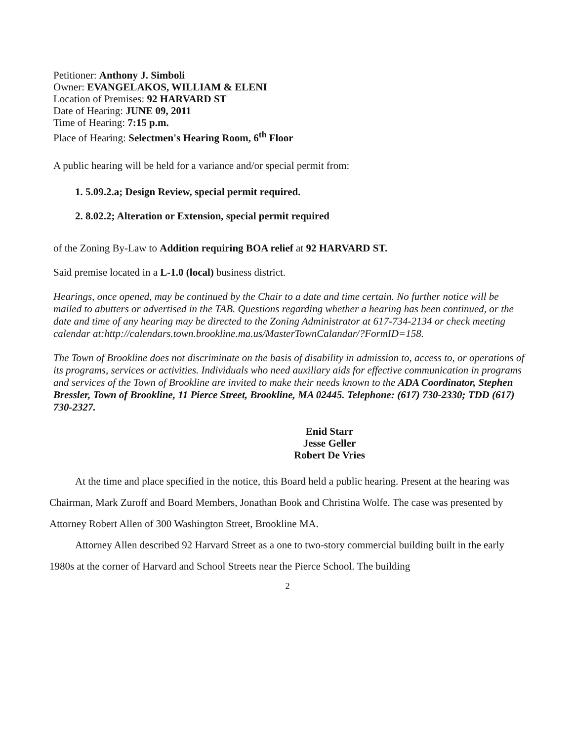Petitioner: Anthony J. Simboli
Owner: EVANGELAKOS, WILLIAM & ELENI
Location of Premises: 92 HARVARD ST
Date of Hearing: JUNE 09, 2011
Time of Hearing: 7:15 p.m.
Place of Hearing: Selectmen's Hearing Room, 6<sup>th</sup> Floor
A public hearing will be held for a variance and/or special permit from:
1. 5.09.2.a; Design Review, special permit required.
2. 8.02.2; Alteration or Extension, special permit required
of the Zoning By-Law to Addition requiring BOA relief at 92 HARVARD ST.
Said premise located in a L-1.0 (local) business district.
Hearings, once opened, may be continued by the Chair to a date and time certain. No further notice will be mailed to abutters or advertised in the TAB. Questions regarding whether a hearing has been continued, or the date and time of any hearing may be directed to the Zoning Administrator at 617-734-2134 or check meeting calendar at:http://calendars.town.brookline.ma.us/MasterTownCalandar/?FormID=158.
The Town of Brookline does not discriminate on the basis of disability in admission to, access to, or operations of its programs, services or activities. Individuals who need auxiliary aids for effective communication in programs and services of the Town of Brookline are invited to make their needs known to the ADA Coordinator, Stephen Bressler, Town of Brookline, 11 Pierce Street, Brookline, MA 02445. Telephone: (617) 730-2330; TDD (617) 730-2327.
Enid Starr
Jesse Geller
Robert De Vries
At the time and place specified in the notice, this Board held a public hearing. Present at the hearing was Chairman, Mark Zuroff and Board Members, Jonathan Book and Christina Wolfe. The case was presented by Attorney Robert Allen of 300 Washington Street, Brookline MA.
Attorney Allen described 92 Harvard Street as a one to two-story commercial building built in the early 1980s at the corner of Harvard and School Streets near the Pierce School. The building
2